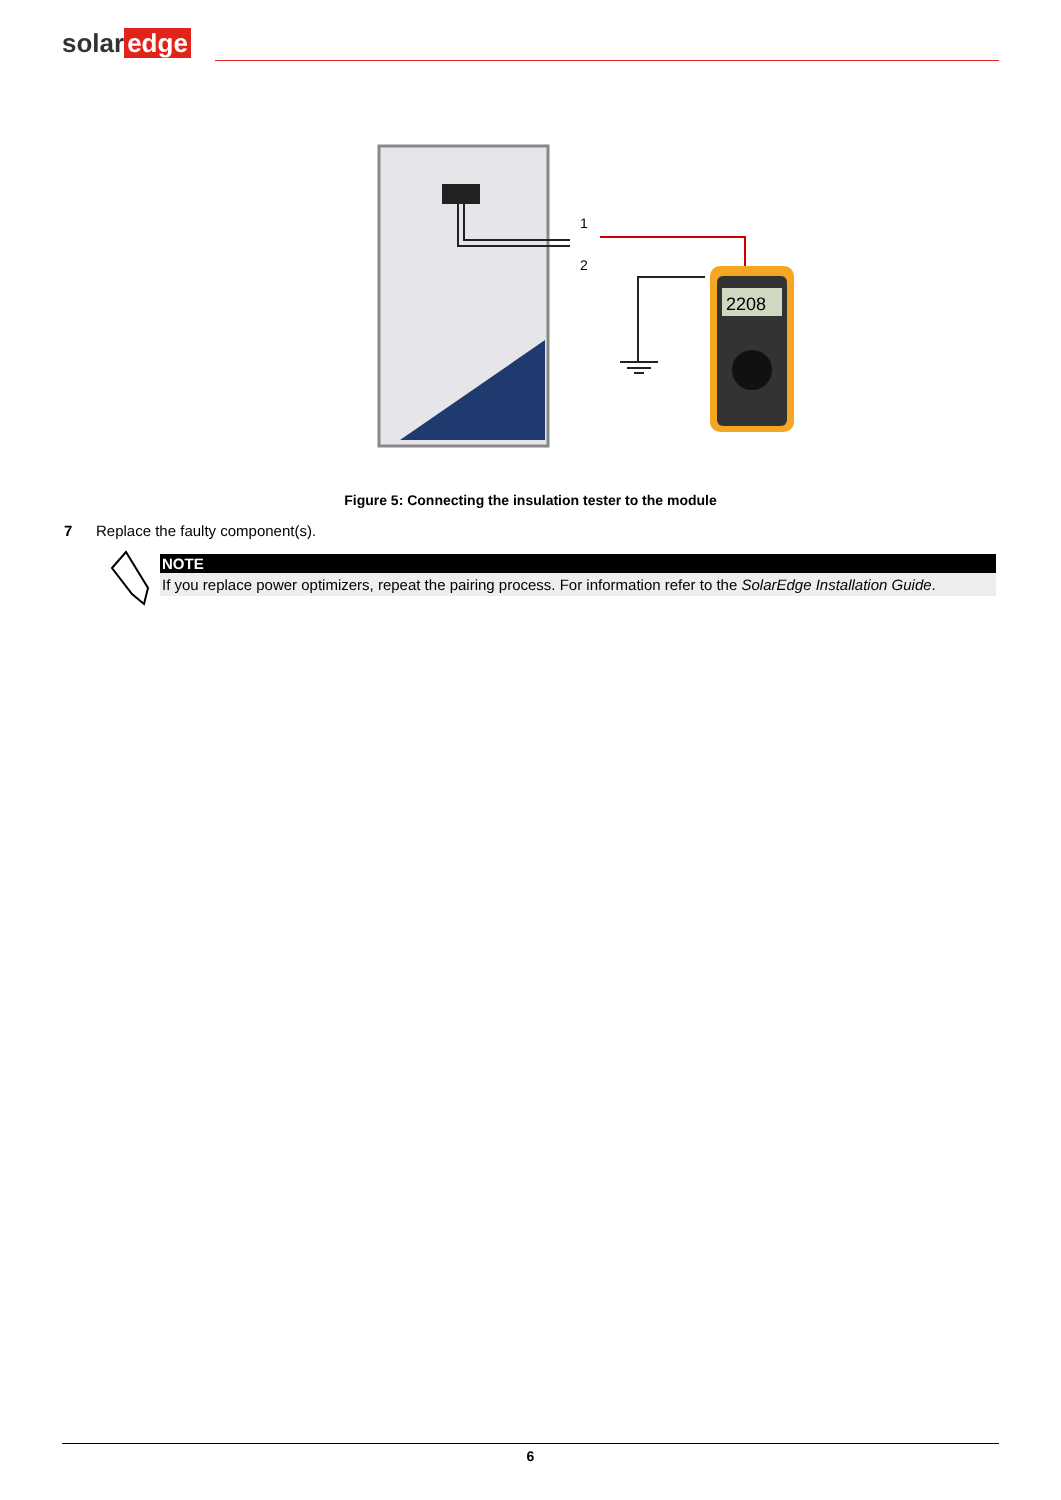solar edge
1
2
2208
Figure 5: Connecting the insulation tester to the module
7 Replace the faulty component(s).
NOTE
If you replace power optimizers, repeat the pairing process. For information refer to the SolarEdge Installation Guide.
6